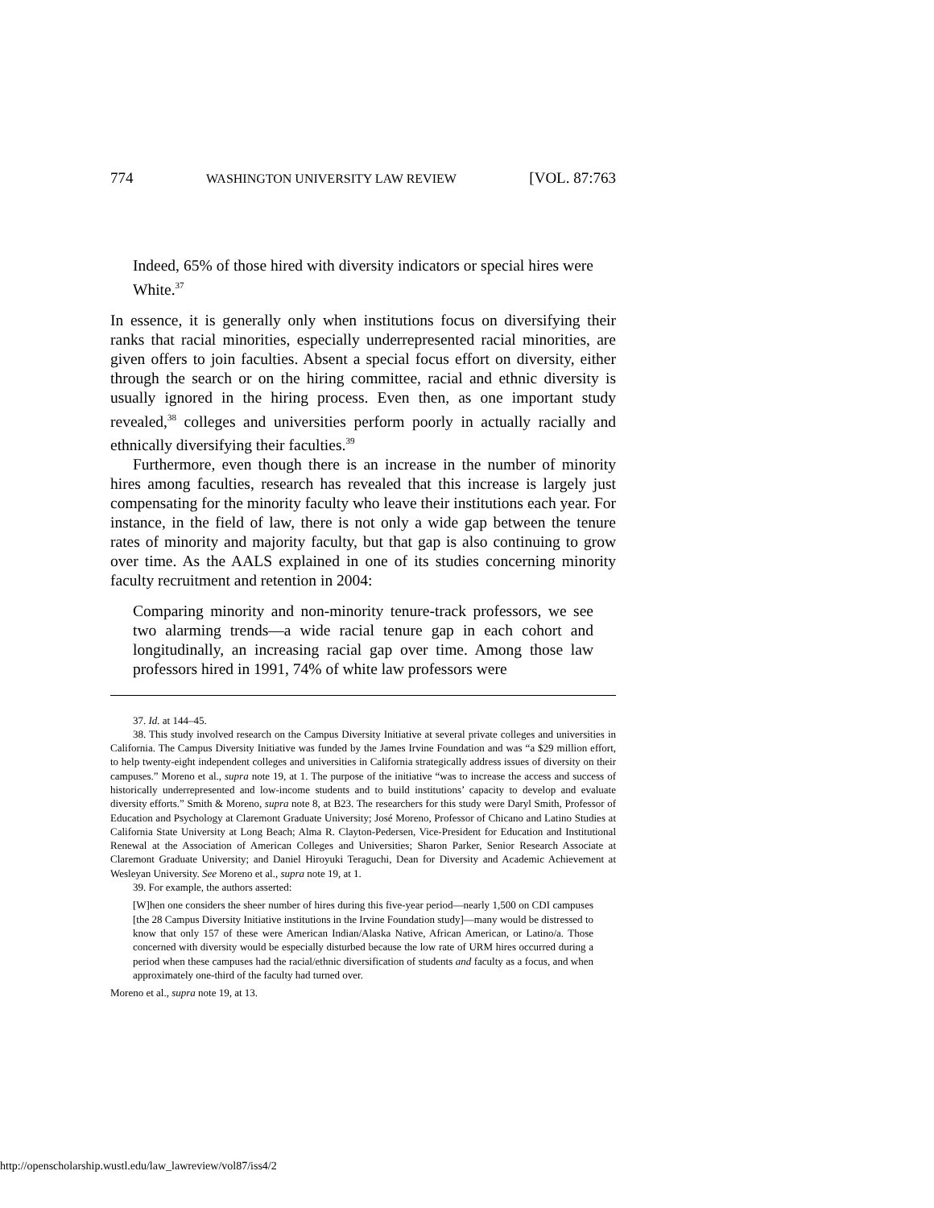774 WASHINGTON UNIVERSITY LAW REVIEW [VOL. 87:763
Indeed, 65% of those hired with diversity indicators or special hires were White.<sup>37</sup>
In essence, it is generally only when institutions focus on diversifying their ranks that racial minorities, especially underrepresented racial minorities, are given offers to join faculties. Absent a special focus effort on diversity, either through the search or on the hiring committee, racial and ethnic diversity is usually ignored in the hiring process. Even then, as one important study revealed,<sup>38</sup> colleges and universities perform poorly in actually racially and ethnically diversifying their faculties.<sup>39</sup>
Furthermore, even though there is an increase in the number of minority hires among faculties, research has revealed that this increase is largely just compensating for the minority faculty who leave their institutions each year. For instance, in the field of law, there is not only a wide gap between the tenure rates of minority and majority faculty, but that gap is also continuing to grow over time. As the AALS explained in one of its studies concerning minority faculty recruitment and retention in 2004:
Comparing minority and non-minority tenure-track professors, we see two alarming trends—a wide racial tenure gap in each cohort and longitudinally, an increasing racial gap over time. Among those law professors hired in 1991, 74% of white law professors were
37. Id. at 144–45.
38. This study involved research on the Campus Diversity Initiative at several private colleges and universities in California. The Campus Diversity Initiative was funded by the James Irvine Foundation and was “a $29 million effort, to help twenty-eight independent colleges and universities in California strategically address issues of diversity on their campuses.” Moreno et al., supra note 19, at 1. The purpose of the initiative “was to increase the access and success of historically underrepresented and low-income students and to build institutions’ capacity to develop and evaluate diversity efforts.” Smith & Moreno, supra note 8, at B23. The researchers for this study were Daryl Smith, Professor of Education and Psychology at Claremont Graduate University; José Moreno, Professor of Chicano and Latino Studies at California State University at Long Beach; Alma R. Clayton-Pedersen, Vice-President for Education and Institutional Renewal at the Association of American Colleges and Universities; Sharon Parker, Senior Research Associate at Claremont Graduate University; and Daniel Hiroyuki Teraguchi, Dean for Diversity and Academic Achievement at Wesleyan University. See Moreno et al., supra note 19, at 1.
39. For example, the authors asserted:
[W]hen one considers the sheer number of hires during this five-year period—nearly 1,500 on CDI campuses [the 28 Campus Diversity Initiative institutions in the Irvine Foundation study]—many would be distressed to know that only 157 of these were American Indian/Alaska Native, African American, or Latino/a. Those concerned with diversity would be especially disturbed because the low rate of URM hires occurred during a period when these campuses had the racial/ethnic diversification of students and faculty as a focus, and when approximately one-third of the faculty had turned over.
Moreno et al., supra note 19, at 13.
http://openscholarship.wustl.edu/law_lawreview/vol87/iss4/2